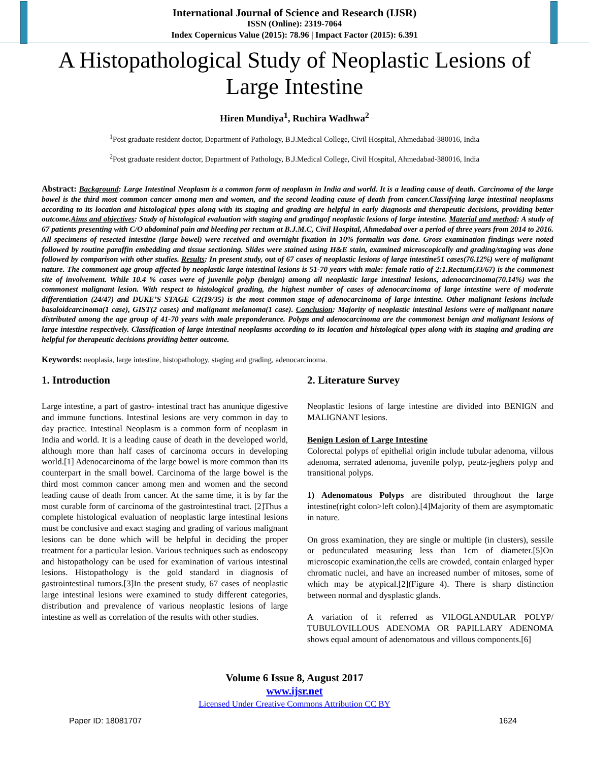International Journal of Science and Research (IJSR)
ISSN (Online): 2319-7064
Index Copernicus Value (2015): 78.96 | Impact Factor (2015): 6.391
A Histopathological Study of Neoplastic Lesions of Large Intestine
Hiren Mundiya<sup>1</sup>, Ruchira Wadhwa<sup>2</sup>
<sup>1</sup> Post graduate resident doctor, Department of Pathology, B.J.Medical College, Civil Hospital, Ahmedabad-380016, India
<sup>2</sup> Post graduate resident doctor, Department of Pathology, B.J.Medical College, Civil Hospital, Ahmedabad-380016, India
Abstract: Background: Large Intestinal Neoplasm is a common form of neoplasm in India and world. It is a leading cause of death. Carcinoma of the large bowel is the third most common cancer among men and women, and the second leading cause of death from cancer.Classifying large intestinal neoplasms according to its location and histological types along with its staging and grading are helpful in early diagnosis and therapeutic decisions, providing better outcome.Aims and objectives: Study of histological evaluation with staging and gradingof neoplastic lesions of large intestine. Material and method: A study of 67 patients presenting with C/O abdominal pain and bleeding per rectum at B.J.M.C, Civil Hospital, Ahmedabad over a period of three years from 2014 to 2016. All specimens of resected intestine (large bowel) were received and overnight fixation in 10% formalin was done. Gross examination findings were noted followed by routine paraffin embedding and tissue sectioning. Slides were stained using H&E stain, examined microscopically and grading/staging was done followed by comparison with other studies. Results: In present study, out of 67 cases of neoplastic lesions of large intestine51 cases(76.12%) were of malignant nature. The commonest age group affected by neoplastic large intestinal lesions is 51-70 years with male: female ratio of 2:1.Rectum(33/67) is the commonest site of involvement. While 10.4 % cases were of juvenile polyp (benign) among all neoplastic large intestinal lesions, adenocarcinoma(70.14%) was the commonest malignant lesion. With respect to histological grading, the highest number of cases of adenocarcinoma of large intestine were of moderate differentiation (24/47) and DUKE’S STAGE C2(19/35) is the most common stage of adenocarcinoma of large intestine. Other malignant lesions include basaloidcarcinoma(1 case), GIST(2 cases) and malignant melanoma(1 case). Conclusion: Majority of neoplastic intestinal lesions were of malignant nature distributed among the age group of 41-70 years with male preponderance. Polyps and adenocarcinoma are the commonest benign and malignant lesions of large intestine respectively. Classification of large intestinal neoplasms according to its location and histological types along with its staging and grading are helpful for therapeutic decisions providing better outcome.
Keywords: neoplasia, large intestine, histopathology, staging and grading, adenocarcinoma.
1. Introduction
Large intestine, a part of gastro- intestinal tract has anunique digestive and immune functions. Intestinal lesions are very common in day to day practice. Intestinal Neoplasm is a common form of neoplasm in India and world. It is a leading cause of death in the developed world, although more than half cases of carcinoma occurs in developing world.[1] Adenocarcinoma of the large bowel is more common than its counterpart in the small bowel. Carcinoma of the large bowel is the third most common cancer among men and women and the second leading cause of death from cancer. At the same time, it is by far the most curable form of carcinoma of the gastrointestinal tract. [2]Thus a complete histological evaluation of neoplastic large intestinal lesions must be conclusive and exact staging and grading of various malignant lesions can be done which will be helpful in deciding the proper treatment for a particular lesion. Various techniques such as endoscopy and histopathology can be used for examination of various intestinal lesions. Histopathology is the gold standard in diagnosis of gastrointestinal tumors.[3]In the present study, 67 cases of neoplastic large intestinal lesions were examined to study different categories, distribution and prevalence of various neoplastic lesions of large intestine as well as correlation of the results with other studies.
2. Literature Survey
Neoplastic lesions of large intestine are divided into BENIGN and MALIGNANT lesions.
Benign Lesion of Large Intestine
Colorectal polyps of epithelial origin include tubular adenoma, villous adenoma, serrated adenoma, juvenile polyp, peutz-jeghers polyp and transitional polyps.
1) Adenomatous Polyps are distributed throughout the large intestine(right colon>left colon).[4]Majority of them are asymptomatic in nature.
On gross examination, they are single or multiple (in clusters), sessile or pedunculated measuring less than 1cm of diameter.[5]On microscopic examination,the cells are crowded, contain enlarged hyper chromatic nuclei, and have an increased number of mitoses, some of which may be atypical.[2](Figure 4). There is sharp distinction between normal and dysplastic glands.
A variation of it referred as VILOGLANDULAR POLYP/ TUBULOVILLOUS ADENOMA OR PAPILLARY ADENOMA shows equal amount of adenomatous and villous components.[6]
Volume 6 Issue 8, August 2017
www.ijsr.net
Licensed Under Creative Commons Attribution CC BY
Paper ID: 18081707 1624